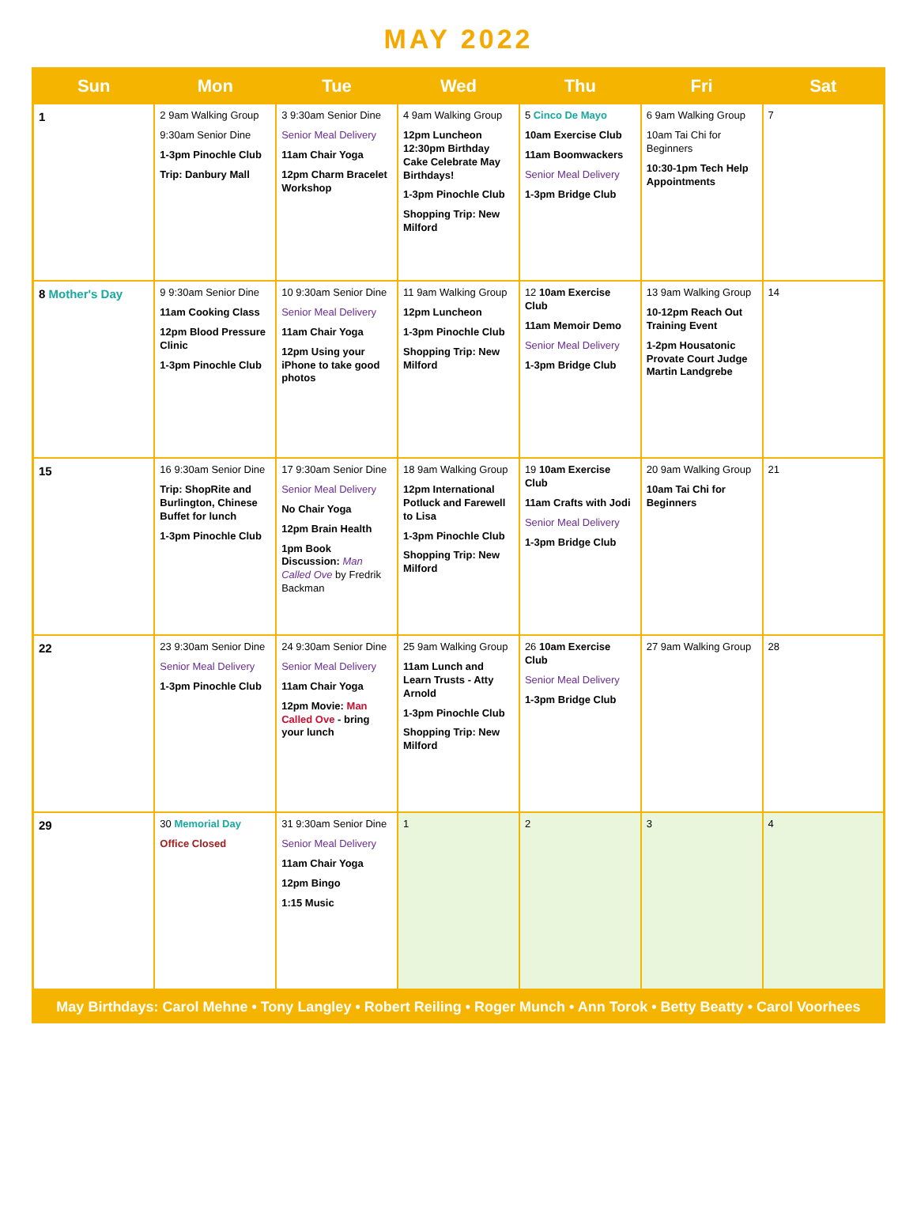MAY 2022
| Sun | Mon | Tue | Wed | Thu | Fri | Sat |
| --- | --- | --- | --- | --- | --- | --- |
| 1 | 2 9am Walking Group 9:30am Senior Dine 1-3pm Pinochle Club Trip: Danbury Mall | 3 9:30am Senior Dine Senior Meal Delivery 11am Chair Yoga 12pm Charm Bracelet Workshop | 4 9am Walking Group 12pm Luncheon 12:30pm Birthday Cake Celebrate May Birthdays! 1-3pm Pinochle Club Shopping Trip: New Milford | 5 Cinco De Mayo 10am Exercise Club 11am Boomwackers Senior Meal Delivery 1-3pm Bridge Club | 6 9am Walking Group 10am Tai Chi for Beginners 10:30-1pm Tech Help Appointments | 7 |
| 8 Mother's Day | 9 9:30am Senior Dine 11am Cooking Class 12pm Blood Pressure Clinic 1-3pm Pinochle Club | 10 9:30am Senior Dine Senior Meal Delivery 11am Chair Yoga 12pm Using your iPhone to take good photos | 11 9am Walking Group 12pm Luncheon 1-3pm Pinochle Club Shopping Trip: New Milford | 12 10am Exercise Club 11am Memoir Demo Senior Meal Delivery 1-3pm Bridge Club | 13 9am Walking Group 10-12pm Reach Out Training Event 1-2pm Housatonic Provate Court Judge Martin Landgrebe | 14 |
| 15 | 16 9:30am Senior Dine Trip: ShopRite and Burlington, Chinese Buffet for lunch 1-3pm Pinochle Club | 17 9:30am Senior Dine Senior Meal Delivery No Chair Yoga 12pm Brain Health 1pm Book Discussion: Man Called Ove by Fredrik Backman | 18 9am Walking Group 12pm International Potluck and Farewell to Lisa 1-3pm Pinochle Club Shopping Trip: New Milford | 19 10am Exercise Club 11am Crafts with Jodi Senior Meal Delivery 1-3pm Bridge Club | 20 9am Walking Group 10am Tai Chi for Beginners | 21 |
| 22 | 23 9:30am Senior Dine Senior Meal Delivery 1-3pm Pinochle Club | 24 9:30am Senior Dine Senior Meal Delivery 11am Chair Yoga 12pm Movie: Man Called Ove - bring your lunch | 25 9am Walking Group 11am Lunch and Learn Trusts - Atty Arnold 1-3pm Pinochle Club Shopping Trip: New Milford | 26 10am Exercise Club Senior Meal Delivery 1-3pm Bridge Club | 27 9am Walking Group | 28 |
| 29 | 30 Memorial Day Office Closed | 31 9:30am Senior Dine Senior Meal Delivery 11am Chair Yoga 12pm Bingo 1:15 Music | 1 | 2 | 3 | 4 |
May Birthdays: Carol Mehne • Tony Langley • Robert Reiling • Roger Munch • Ann Torok • Betty Beatty • Carol Voorhees